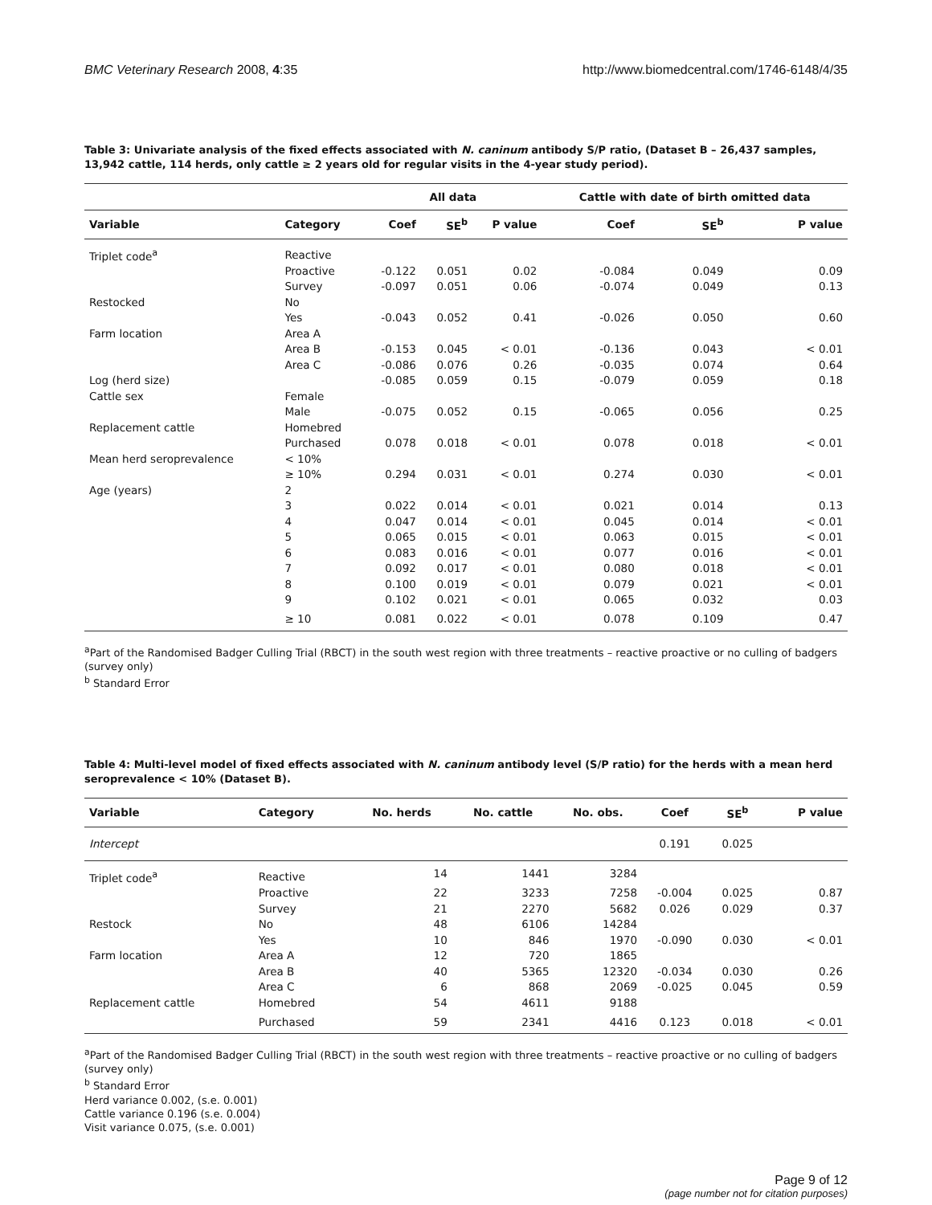BMC Veterinary Research 2008, 4:35 http://www.biomedcentral.com/1746-6148/4/35
Table 3: Univariate analysis of the fixed effects associated with N. caninum antibody S/P ratio, (Dataset B – 26,437 samples, 13,942 cattle, 114 herds, only cattle ≥ 2 years old for regular visits in the 4-year study period).
| | | All data | | | Cattle with date of birth omitted data | | |
| --- | --- | --- | --- | --- | --- | --- | --- |
| Variable | Category | Coef | SE<sup>b</sup> | P value | Coef | SE<sup>b</sup> | P value |
| Triplet code<sup>a</sup> | Reactive | | | | | | |
| | Proactive | -0.122 | 0.051 | 0.02 | -0.084 | 0.049 | 0.09 |
| | Survey | -0.097 | 0.051 | 0.06 | -0.074 | 0.049 | 0.13 |
| Restocked | No | | | | | | |
| | Yes | -0.043 | 0.052 | 0.41 | -0.026 | 0.050 | 0.60 |
| Farm location | Area A | | | | | | |
| | Area B | -0.153 | 0.045 | < 0.01 | -0.136 | 0.043 | < 0.01 |
| | Area C | -0.086 | 0.076 | 0.26 | -0.035 | 0.074 | 0.64 |
| Log (herd size) | | -0.085 | 0.059 | 0.15 | -0.079 | 0.059 | 0.18 |
| Cattle sex | Female | | | | | | |
| | Male | -0.075 | 0.052 | 0.15 | -0.065 | 0.056 | 0.25 |
| Replacement cattle | Homebred | | | | | | |
| | Purchased | 0.078 | 0.018 | < 0.01 | 0.078 | 0.018 | < 0.01 |
| Mean herd seroprevalence | < 10% | | | | | | |
| | ≥ 10% | 0.294 | 0.031 | < 0.01 | 0.274 | 0.030 | < 0.01 |
| Age (years) | 2 | | | | | | |
| | 3 | 0.022 | 0.014 | < 0.01 | 0.021 | 0.014 | 0.13 |
| | 4 | 0.047 | 0.014 | < 0.01 | 0.045 | 0.014 | < 0.01 |
| | 5 | 0.065 | 0.015 | < 0.01 | 0.063 | 0.015 | < 0.01 |
| | 6 | 0.083 | 0.016 | < 0.01 | 0.077 | 0.016 | < 0.01 |
| | 7 | 0.092 | 0.017 | < 0.01 | 0.080 | 0.018 | < 0.01 |
| | 8 | 0.100 | 0.019 | < 0.01 | 0.079 | 0.021 | < 0.01 |
| | 9 | 0.102 | 0.021 | < 0.01 | 0.065 | 0.032 | 0.03 |
| | ≥ 10 | 0.081 | 0.022 | < 0.01 | 0.078 | 0.109 | 0.47 |
<sup>a</sup> Part of the Randomised Badger Culling Trial (RBCT) in the south west region with three treatments – reactive proactive or no culling of badgers (survey only)
<sup>b</sup> Standard Error
Table 4: Multi-level model of fixed effects associated with N. caninum antibody level (S/P ratio) for the herds with a mean herd seroprevalence < 10% (Dataset B).
| Variable | Category | No. herds | No. cattle | No. obs. | Coef | SE<sup>b</sup> | P value |
| --- | --- | --- | --- | --- | --- | --- | --- |
| Intercept | | | | | 0.191 | 0.025 | |
| Triplet code<sup>a</sup> | Reactive | 14 | 1441 | 3284 | | | |
| | Proactive | 22 | 3233 | 7258 | -0.004 | 0.025 | 0.87 |
| | Survey | 21 | 2270 | 5682 | 0.026 | 0.029 | 0.37 |
| Restock | No | 48 | 6106 | 14284 | | | |
| | Yes | 10 | 846 | 1970 | -0.090 | 0.030 | < 0.01 |
| Farm location | Area A | 12 | 720 | 1865 | | | |
| | Area B | 40 | 5365 | 12320 | -0.034 | 0.030 | 0.26 |
| | Area C | 6 | 868 | 2069 | -0.025 | 0.045 | 0.59 |
| Replacement cattle | Homebred | 54 | 4611 | 9188 | | | |
| | Purchased | 59 | 2341 | 4416 | 0.123 | 0.018 | < 0.01 |
<sup>a</sup> Part of the Randomised Badger Culling Trial (RBCT) in the south west region with three treatments – reactive proactive or no culling of badgers (survey only)
<sup>b</sup> Standard Error
Herd variance 0.002, (s.e. 0.001)
Cattle variance 0.196 (s.e. 0.004)
Visit variance 0.075, (s.e. 0.001)
Page 9 of 12
(page number not for citation purposes)